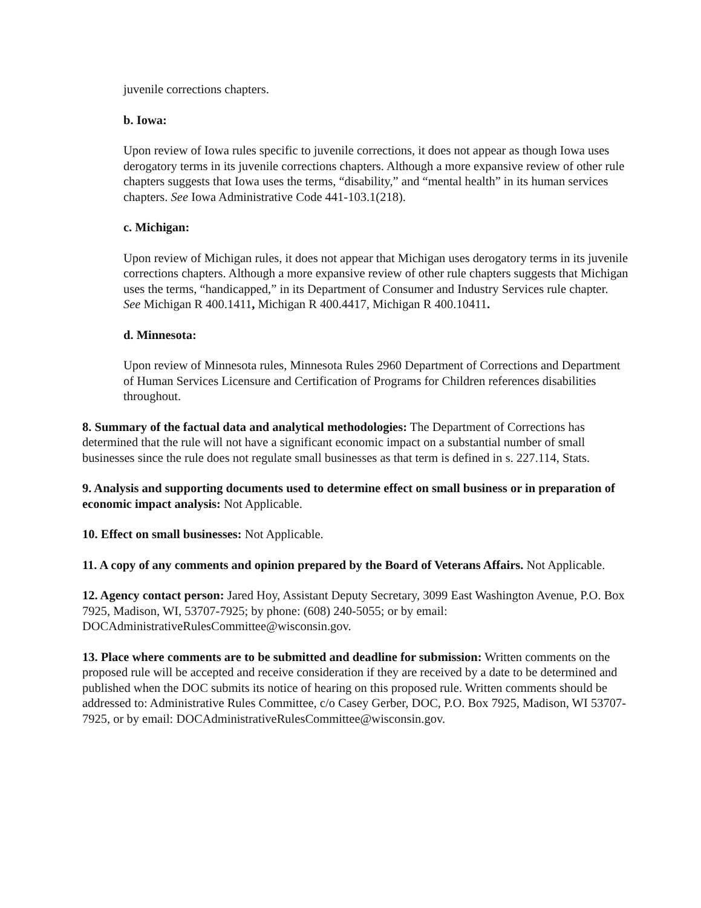juvenile corrections chapters.
b. Iowa:
Upon review of Iowa rules specific to juvenile corrections, it does not appear as though Iowa uses derogatory terms in its juvenile corrections chapters. Although a more expansive review of other rule chapters suggests that Iowa uses the terms, “disability,” and “mental health” in its human services chapters. See Iowa Administrative Code 441-103.1(218).
c. Michigan:
Upon review of Michigan rules, it does not appear that Michigan uses derogatory terms in its juvenile corrections chapters. Although a more expansive review of other rule chapters suggests that Michigan uses the terms, “handicapped,” in its Department of Consumer and Industry Services rule chapter. See Michigan R 400.1411, Michigan R 400.4417, Michigan R 400.10411.
d. Minnesota:
Upon review of Minnesota rules, Minnesota Rules 2960 Department of Corrections and Department of Human Services Licensure and Certification of Programs for Children references disabilities throughout.
8. Summary of the factual data and analytical methodologies: The Department of Corrections has determined that the rule will not have a significant economic impact on a substantial number of small businesses since the rule does not regulate small businesses as that term is defined in s. 227.114, Stats.
9. Analysis and supporting documents used to determine effect on small business or in preparation of economic impact analysis: Not Applicable.
10. Effect on small businesses: Not Applicable.
11. A copy of any comments and opinion prepared by the Board of Veterans Affairs. Not Applicable.
12. Agency contact person: Jared Hoy, Assistant Deputy Secretary, 3099 East Washington Avenue, P.O. Box 7925, Madison, WI, 53707-7925; by phone: (608) 240-5055; or by email: DOCAdministrativeRulesCommittee@wisconsin.gov.
13. Place where comments are to be submitted and deadline for submission: Written comments on the proposed rule will be accepted and receive consideration if they are received by a date to be determined and published when the DOC submits its notice of hearing on this proposed rule. Written comments should be addressed to: Administrative Rules Committee, c/o Casey Gerber, DOC, P.O. Box 7925, Madison, WI 53707-7925, or by email: DOCAdministrativeRulesCommittee@wisconsin.gov.